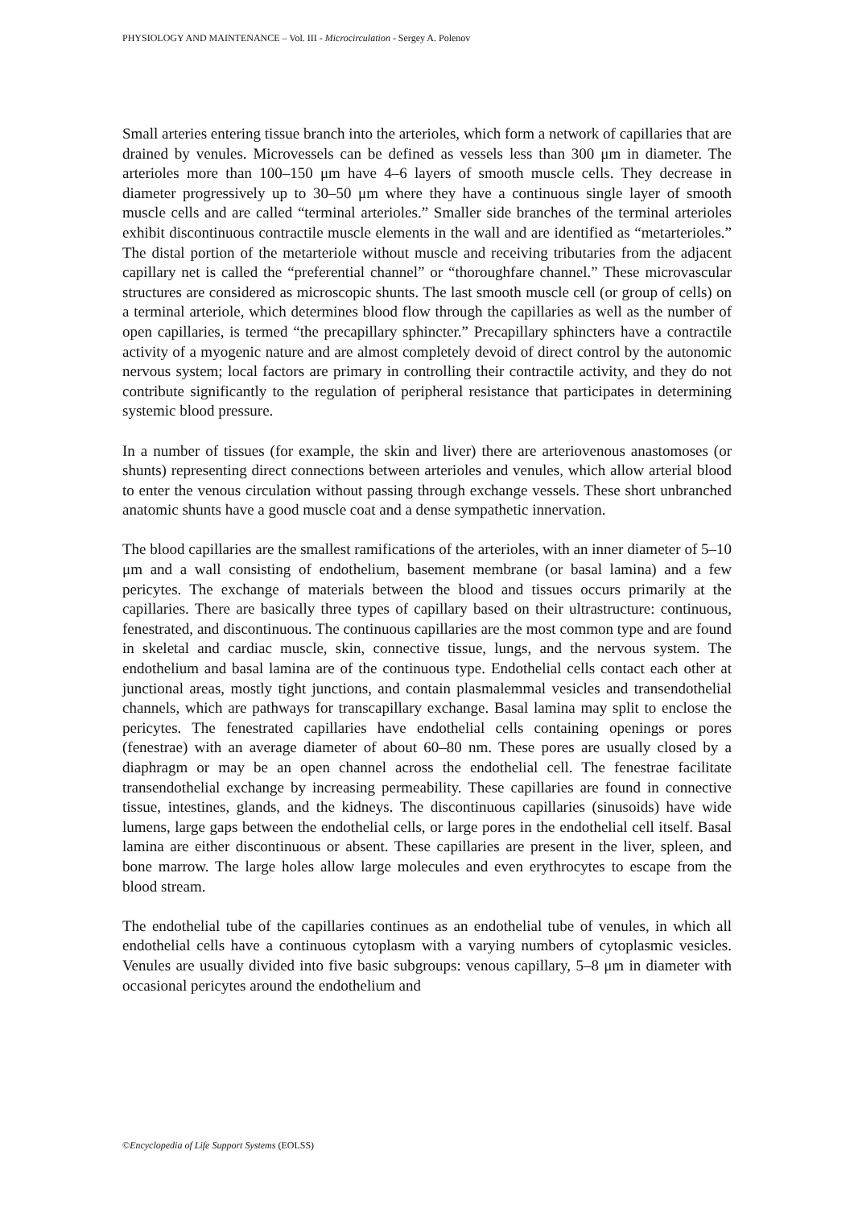PHYSIOLOGY AND MAINTENANCE – Vol. III - Microcirculation - Sergey A. Polenov
Small arteries entering tissue branch into the arterioles, which form a network of capillaries that are drained by venules. Microvessels can be defined as vessels less than 300 μm in diameter. The arterioles more than 100–150 μm have 4–6 layers of smooth muscle cells. They decrease in diameter progressively up to 30–50 μm where they have a continuous single layer of smooth muscle cells and are called “terminal arterioles.” Smaller side branches of the terminal arterioles exhibit discontinuous contractile muscle elements in the wall and are identified as “metarterioles.” The distal portion of the metarteriole without muscle and receiving tributaries from the adjacent capillary net is called the “preferential channel” or “thoroughfare channel.” These microvascular structures are considered as microscopic shunts. The last smooth muscle cell (or group of cells) on a terminal arteriole, which determines blood flow through the capillaries as well as the number of open capillaries, is termed “the precapillary sphincter.” Precapillary sphincters have a contractile activity of a myogenic nature and are almost completely devoid of direct control by the autonomic nervous system; local factors are primary in controlling their contractile activity, and they do not contribute significantly to the regulation of peripheral resistance that participates in determining systemic blood pressure.
In a number of tissues (for example, the skin and liver) there are arteriovenous anastomoses (or shunts) representing direct connections between arterioles and venules, which allow arterial blood to enter the venous circulation without passing through exchange vessels. These short unbranched anatomic shunts have a good muscle coat and a dense sympathetic innervation.
The blood capillaries are the smallest ramifications of the arterioles, with an inner diameter of 5–10 μm and a wall consisting of endothelium, basement membrane (or basal lamina) and a few pericytes. The exchange of materials between the blood and tissues occurs primarily at the capillaries. There are basically three types of capillary based on their ultrastructure: continuous, fenestrated, and discontinuous. The continuous capillaries are the most common type and are found in skeletal and cardiac muscle, skin, connective tissue, lungs, and the nervous system. The endothelium and basal lamina are of the continuous type. Endothelial cells contact each other at junctional areas, mostly tight junctions, and contain plasmalemmal vesicles and transendothelial channels, which are pathways for transcapillary exchange. Basal lamina may split to enclose the pericytes. The fenestrated capillaries have endothelial cells containing openings or pores (fenestrae) with an average diameter of about 60–80 nm. These pores are usually closed by a diaphragm or may be an open channel across the endothelial cell. The fenestrae facilitate transendothelial exchange by increasing permeability. These capillaries are found in connective tissue, intestines, glands, and the kidneys. The discontinuous capillaries (sinusoids) have wide lumens, large gaps between the endothelial cells, or large pores in the endothelial cell itself. Basal lamina are either discontinuous or absent. These capillaries are present in the liver, spleen, and bone marrow. The large holes allow large molecules and even erythrocytes to escape from the blood stream.
The endothelial tube of the capillaries continues as an endothelial tube of venules, in which all endothelial cells have a continuous cytoplasm with a varying numbers of cytoplasmic vesicles. Venules are usually divided into five basic subgroups: venous capillary, 5–8 μm in diameter with occasional pericytes around the endothelium and
©Encyclopedia of Life Support Systems (EOLSS)